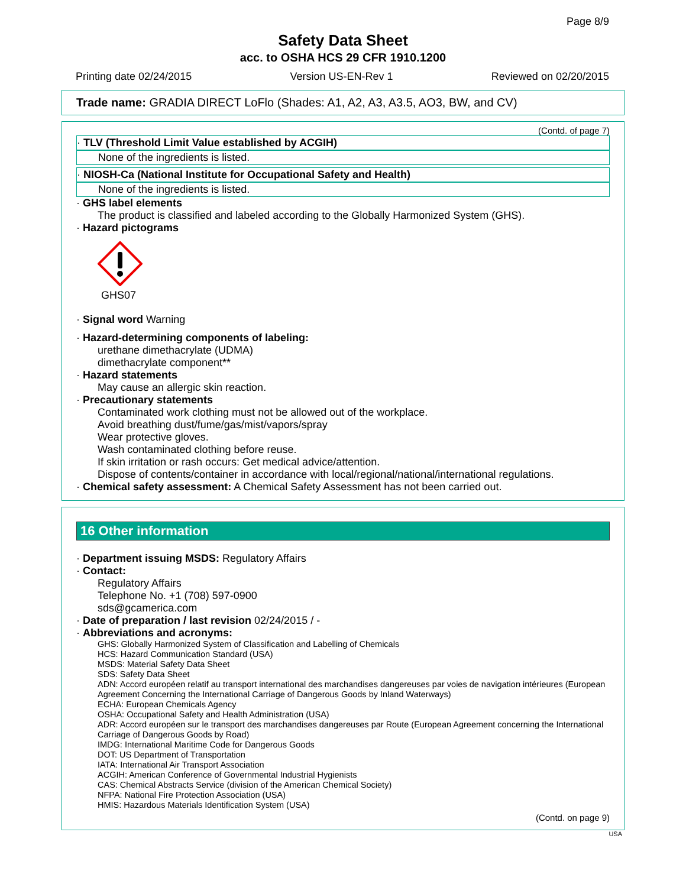Page 8/9
Safety Data Sheet
acc. to OSHA HCS 29 CFR 1910.1200
Printing date 02/24/2015 Version US-EN-Rev 1 Reviewed on 02/20/2015
Trade name: GRADIA DIRECT LoFlo (Shades: A1, A2, A3, A3.5, AO3, BW, and CV)
(Contd. of page 7)
· TLV (Threshold Limit Value established by ACGIH)
None of the ingredients is listed.
· NIOSH-Ca (National Institute for Occupational Safety and Health)
None of the ingredients is listed.
· GHS label elements
The product is classified and labeled according to the Globally Harmonized System (GHS).
· Hazard pictograms
GHS07
· Signal word Warning
· Hazard-determining components of labeling:
urethane dimethacrylate (UDMA)
dimethacrylate component**
· Hazard statements
May cause an allergic skin reaction.
· Precautionary statements
Contaminated work clothing must not be allowed out of the workplace.
Avoid breathing dust/fume/gas/mist/vapors/spray
Wear protective gloves.
Wash contaminated clothing before reuse.
If skin irritation or rash occurs: Get medical advice/attention.
Dispose of contents/container in accordance with local/regional/national/international regulations.
· Chemical safety assessment: A Chemical Safety Assessment has not been carried out.
16 Other information
· Department issuing MSDS: Regulatory Affairs
· Contact:
Regulatory Affairs
Telephone No. +1 (708) 597-0900
sds@gcamerica.com
· Date of preparation / last revision 02/24/2015 / -
· Abbreviations and acronyms:
GHS: Globally Harmonized System of Classification and Labelling of Chemicals
HCS: Hazard Communication Standard (USA)
MSDS: Material Safety Data Sheet
SDS: Safety Data Sheet
ADN: Accord européen relatif au transport international des marchandises dangereuses par voies de navigation intérieures (European Agreement Concerning the International Carriage of Dangerous Goods by Inland Waterways)
ECHA: European Chemicals Agency
OSHA: Occupational Safety and Health Administration (USA)
ADR: Accord européen sur le transport des marchandises dangereuses par Route (European Agreement concerning the International Carriage of Dangerous Goods by Road)
IMDG: International Maritime Code for Dangerous Goods
DOT: US Department of Transportation
IATA: International Air Transport Association
ACGIH: American Conference of Governmental Industrial Hygienists
CAS: Chemical Abstracts Service (division of the American Chemical Society)
NFPA: National Fire Protection Association (USA)
HMIS: Hazardous Materials Identification System (USA)
(Contd. on page 9)
USA